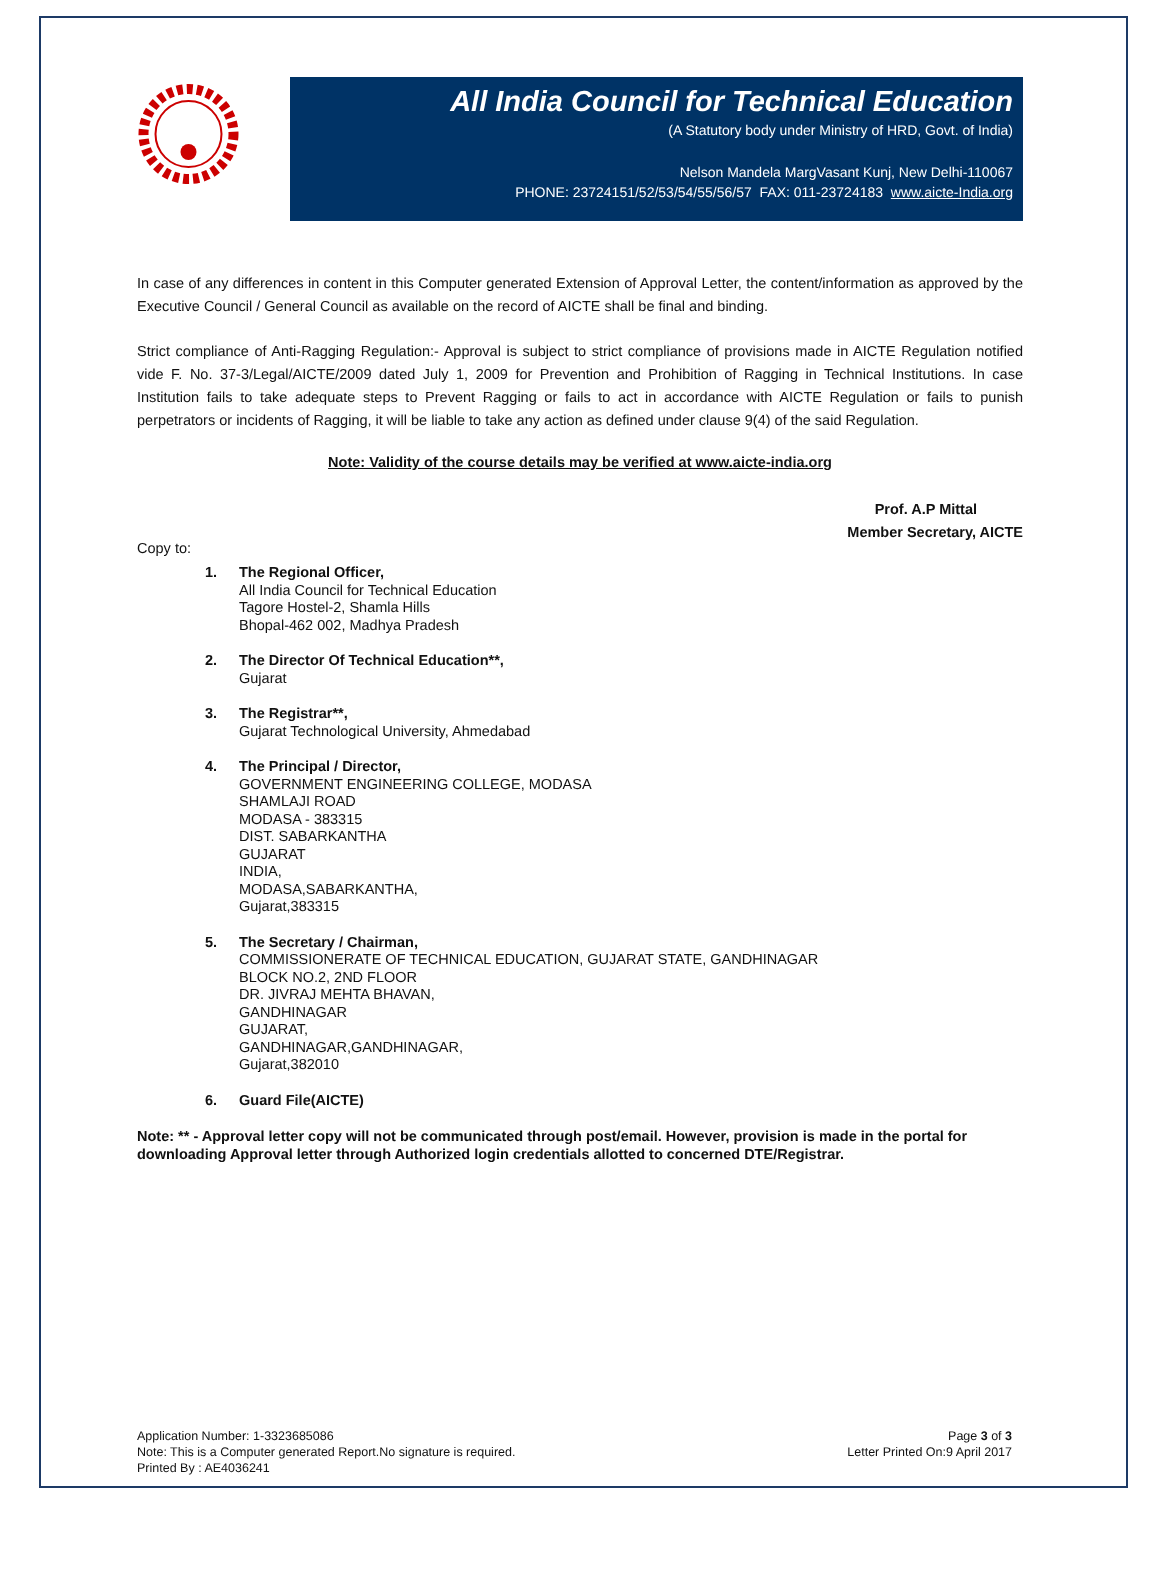All India Council for Technical Education
(A Statutory body under Ministry of HRD, Govt. of India)
Nelson Mandela MargVasant Kunj, New Delhi-110067
PHONE: 23724151/52/53/54/55/56/57 FAX: 011-23724183 www.aicte-India.org
In case of any differences in content in this Computer generated Extension of Approval Letter, the content/information as approved by the Executive Council / General Council as available on the record of AICTE shall be final and binding.
Strict compliance of Anti-Ragging Regulation:- Approval is subject to strict compliance of provisions made in AICTE Regulation notified vide F. No. 37-3/Legal/AICTE/2009 dated July 1, 2009 for Prevention and Prohibition of Ragging in Technical Institutions. In case Institution fails to take adequate steps to Prevent Ragging or fails to act in accordance with AICTE Regulation or fails to punish perpetrators or incidents of Ragging, it will be liable to take any action as defined under clause 9(4) of the said Regulation.
Note: Validity of the course details may be verified at www.aicte-india.org
Prof. A.P Mittal
Member Secretary, AICTE
Copy to:
1. The Regional Officer,
All India Council for Technical Education
Tagore Hostel-2, Shamla Hills
Bhopal-462 002, Madhya Pradesh
2. The Director Of Technical Education**,
Gujarat
3. The Registrar**,
Gujarat Technological University, Ahmedabad
4. The Principal / Director,
GOVERNMENT ENGINEERING COLLEGE, MODASA
SHAMLAJI ROAD
MODASA - 383315
DIST. SABARKANTHA
GUJARAT
INDIA,
MODASA,SABARKANTHA,
Gujarat,383315
5. The Secretary / Chairman,
COMMISSIONERATE OF TECHNICAL EDUCATION, GUJARAT STATE, GANDHINAGAR
BLOCK NO.2, 2ND FLOOR
DR. JIVRAJ MEHTA BHAVAN,
GANDHINAGAR
GUJARAT,
GANDHINAGAR,GANDHINAGAR,
Gujarat,382010
6. Guard File(AICTE)
Note: ** - Approval letter copy will not be communicated through post/email. However, provision is made in the portal for downloading Approval letter through Authorized login credentials allotted to concerned DTE/Registrar.
Application Number: 1-3323685086
Note: This is a Computer generated Report.No signature is required.
Printed By : AE4036241
Page 3 of 3
Letter Printed On:9 April 2017